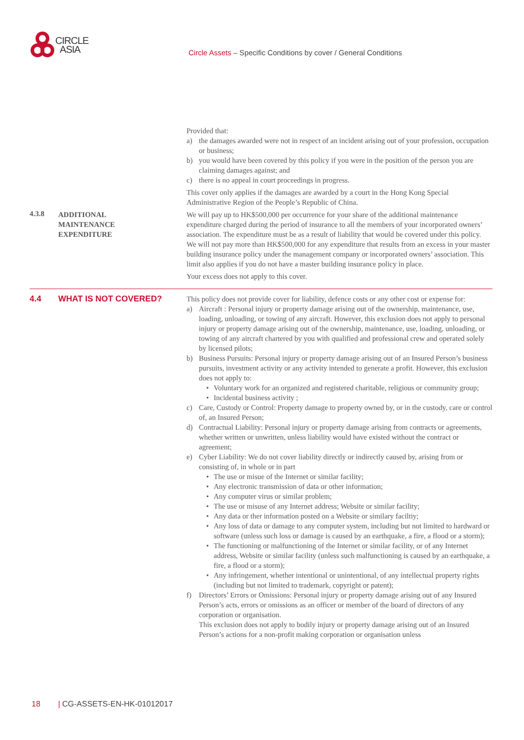CIRCLE
ASIA
Circle Assets – Specific Conditions by cover / General Conditions
Provided that:
a) the damages awarded were not in respect of an incident arising out of your profession, occupation or business;
b) you would have been covered by this policy if you were in the position of the person you are claiming damages against; and
c) there is no appeal in court proceedings in progress.
This cover only applies if the damages are awarded by a court in the Hong Kong Special Administrative Region of the People’s Republic of China.
4.3.8
ADDITIONAL
MAINTENANCE
EXPENDITURE
We will pay up to HK$500,000 per occurrence for your share of the additional maintenance expenditure charged during the period of insurance to all the members of your incorporated owners’ association. The expenditure must be as a result of liability that would be covered under this policy. We will not pay more than HK$500,000 for any expenditure that results from an excess in your master building insurance policy under the management company or incorporated owners’ association. This limit also applies if you do not have a master building insurance policy in place.
Your excess does not apply to this cover.
4.4
WHAT IS NOT COVERED? This policy does not provide cover for liability, defence costs or any other cost or expense for:
a) Aircraft : Personal injury or property damage arising out of the ownership, maintenance, use, loading, unloading, or towing of any aircraft. However, this exclusion does not apply to personal injury or property damage arising out of the ownership, maintenance, use, loading, unloading, or towing of any aircraft chartered by you with qualified and professional crew and operated solely by licensed pilots;
b) Business Pursuits: Personal injury or property damage arising out of an Insured Person’s business pursuits, investment activity or any activity intended to generate a profit. However, this exclusion does not apply to:
• Voluntary work for an organized and registered charitable, religious or community group;
• Incidental business activity ;
c) Care, Custody or Control: Property damage to property owned by, or in the custody, care or control of, an Insured Person;
d) Contractual Liability: Personal injury or property damage arising from contracts or agreements, whether written or unwritten, unless liability would have existed without the contract or agreement;
e) Cyber Liability: We do not cover liability directly or indirectly caused by, arising from or consisting of, in whole or in part
• The use or misue of the Internet or similar facility;
• Any electronic transmission of data or other information;
• Any computer virus or similar problem;
• The use or misuse of any Internet address; Website or similar facility;
• Any data or ther information posted on a Website or similary faciltiy;
• Any loss of data or damage to any computer system, including but not limited to hardward or software (unless such loss or damage is caused by an earthquake, a fire, a flood or a storm);
• The functioning or malfunctioning of the Internet or similar facility, or of any Internet address, Website or similar facility (unless such malfunctioning is caused by an earthquake, a fire, a flood or a storm);
• Any infringement, whether intentional or unintentional, of any intellectual property rights (including but not limited to trademark, copyright or patent);
f) Directors’ Errors or Omissions: Personal injury or property damage arising out of any Insured Person’s acts, errors or omissions as an officer or member of the board of directors of any corporation or organisation.
This exclusion does not apply to bodily injury or property damage arising out of an Insured Person’s actions for a non-profit making corporation or organisation unless
18 | CG-ASSETS-EN-HK-01012017